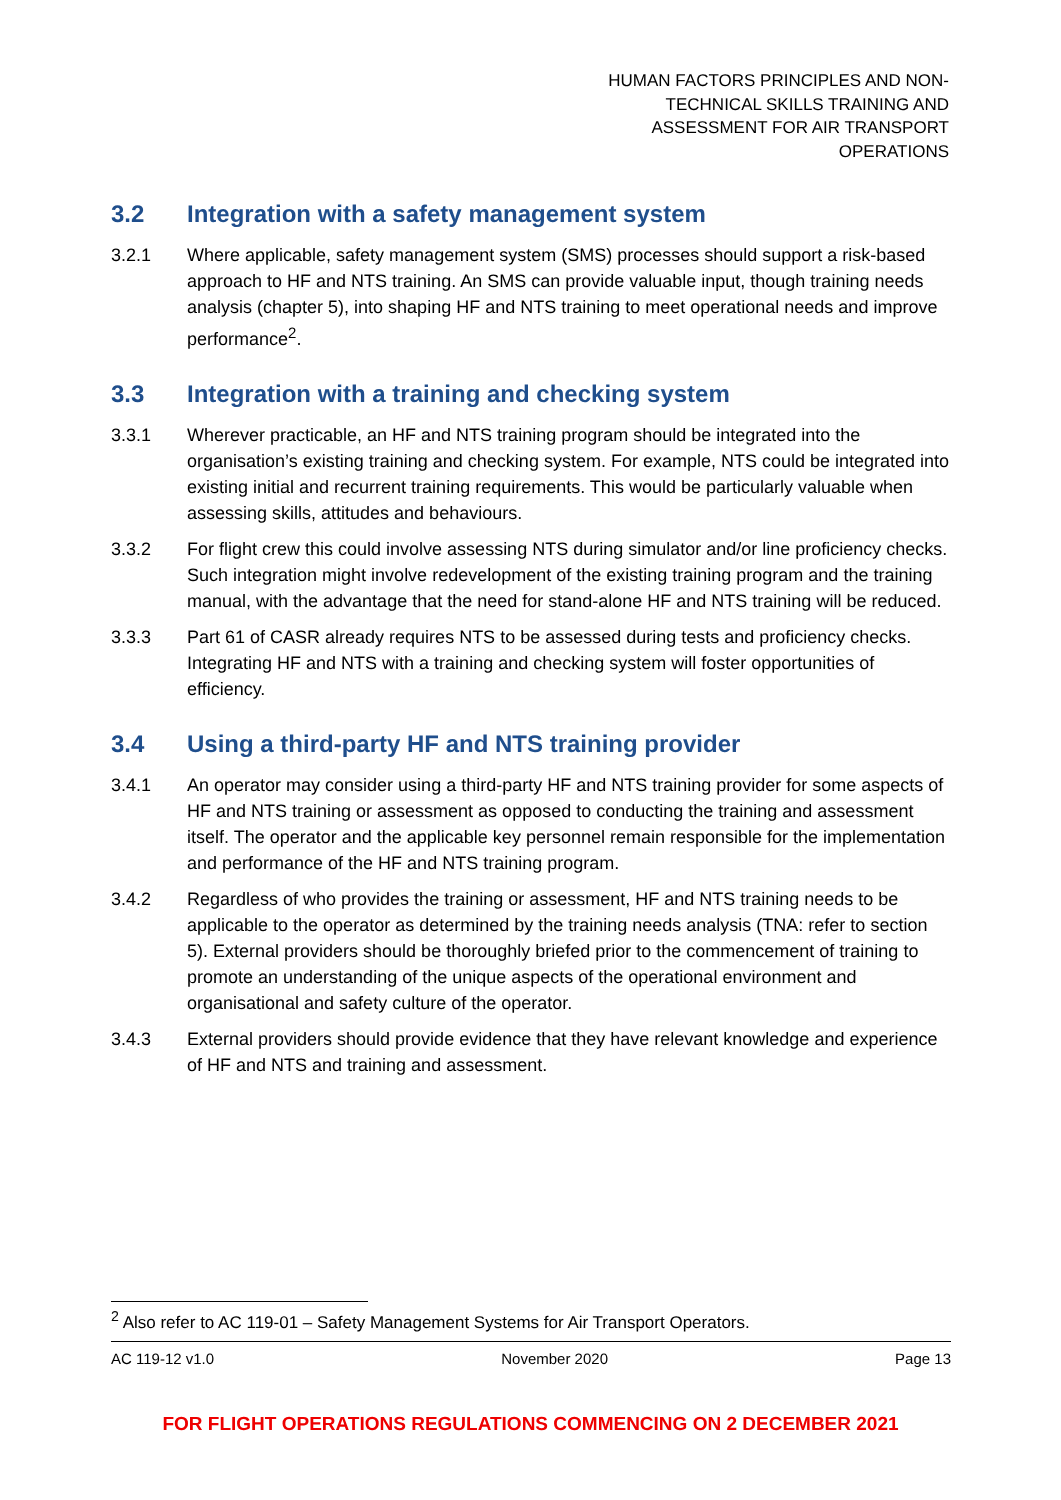HUMAN FACTORS PRINCIPLES AND NON-TECHNICAL SKILLS TRAINING AND ASSESSMENT FOR AIR TRANSPORT OPERATIONS
3.2 Integration with a safety management system
3.2.1 Where applicable, safety management system (SMS) processes should support a risk-based approach to HF and NTS training. An SMS can provide valuable input, though training needs analysis (chapter 5), into shaping HF and NTS training to meet operational needs and improve performance<sup>2</sup>.
3.3 Integration with a training and checking system
3.3.1 Wherever practicable, an HF and NTS training program should be integrated into the organisation’s existing training and checking system. For example, NTS could be integrated into existing initial and recurrent training requirements. This would be particularly valuable when assessing skills, attitudes and behaviours.
3.3.2 For flight crew this could involve assessing NTS during simulator and/or line proficiency checks. Such integration might involve redevelopment of the existing training program and the training manual, with the advantage that the need for stand-alone HF and NTS training will be reduced.
3.3.3 Part 61 of CASR already requires NTS to be assessed during tests and proficiency checks. Integrating HF and NTS with a training and checking system will foster opportunities of efficiency.
3.4 Using a third-party HF and NTS training provider
3.4.1 An operator may consider using a third-party HF and NTS training provider for some aspects of HF and NTS training or assessment as opposed to conducting the training and assessment itself. The operator and the applicable key personnel remain responsible for the implementation and performance of the HF and NTS training program.
3.4.2 Regardless of who provides the training or assessment, HF and NTS training needs to be applicable to the operator as determined by the training needs analysis (TNA: refer to section 5). External providers should be thoroughly briefed prior to the commencement of training to promote an understanding of the unique aspects of the operational environment and organisational and safety culture of the operator.
3.4.3 External providers should provide evidence that they have relevant knowledge and experience of HF and NTS and training and assessment.
<sup>2</sup> Also refer to AC 119-01 – Safety Management Systems for Air Transport Operators.
AC 119-12 v1.0 November 2020 Page 13
FOR FLIGHT OPERATIONS REGULATIONS COMMENCING ON 2 DECEMBER 2021